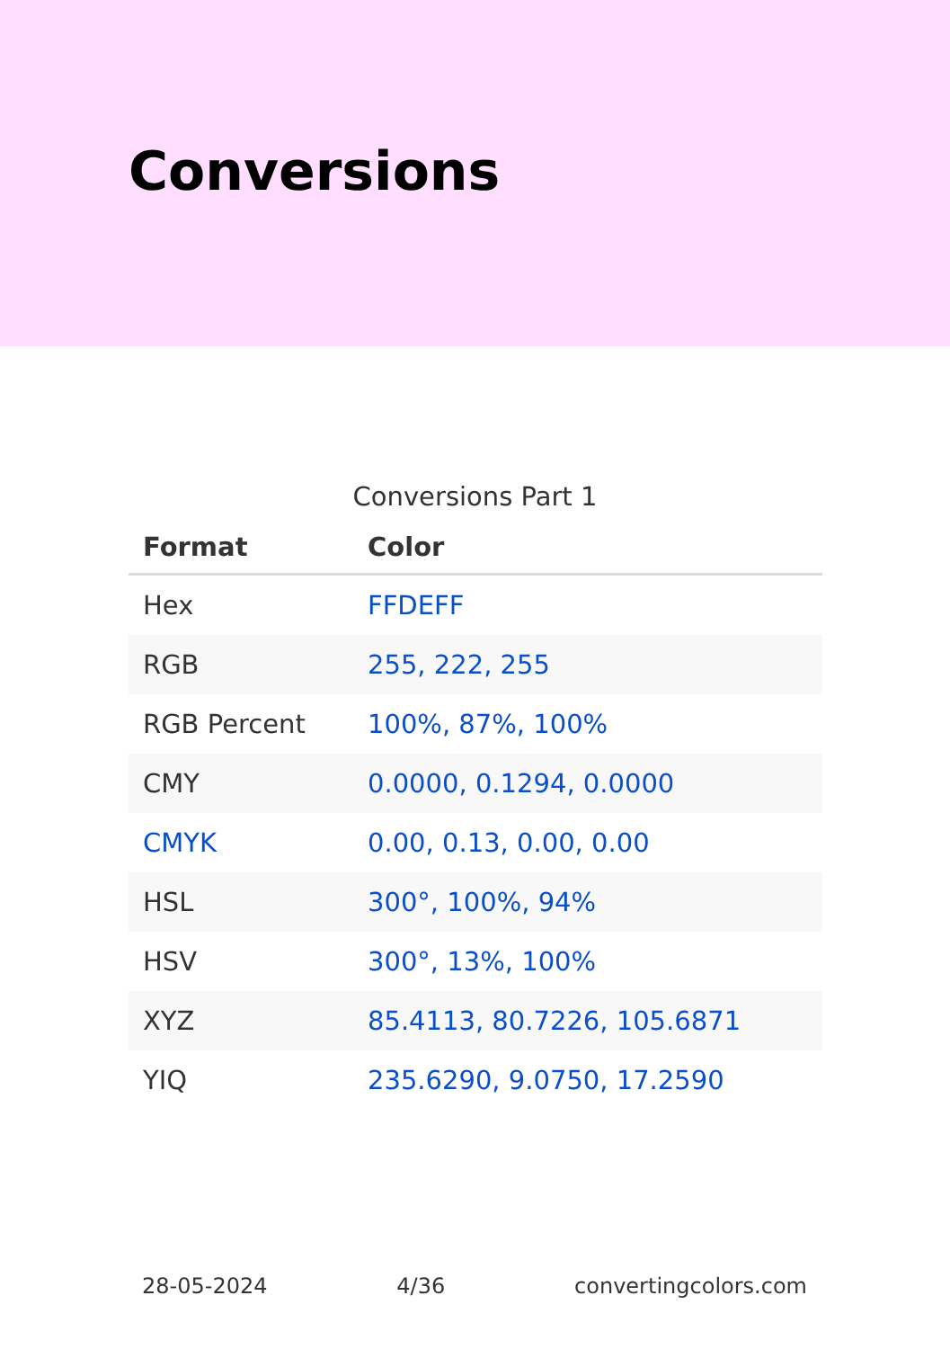Conversions
Conversions Part 1
| Format | Color |
| --- | --- |
| Hex | FFDEFF |
| RGB | 255, 222, 255 |
| RGB Percent | 100%, 87%, 100% |
| CMY | 0.0000, 0.1294, 0.0000 |
| CMYK | 0.00, 0.13, 0.00, 0.00 |
| HSL | 300°, 100%, 94% |
| HSV | 300°, 13%, 100% |
| XYZ | 85.4113, 80.7226, 105.6871 |
| YIQ | 235.6290, 9.0750, 17.2590 |
28-05-2024 4/36 convertingcolors.com